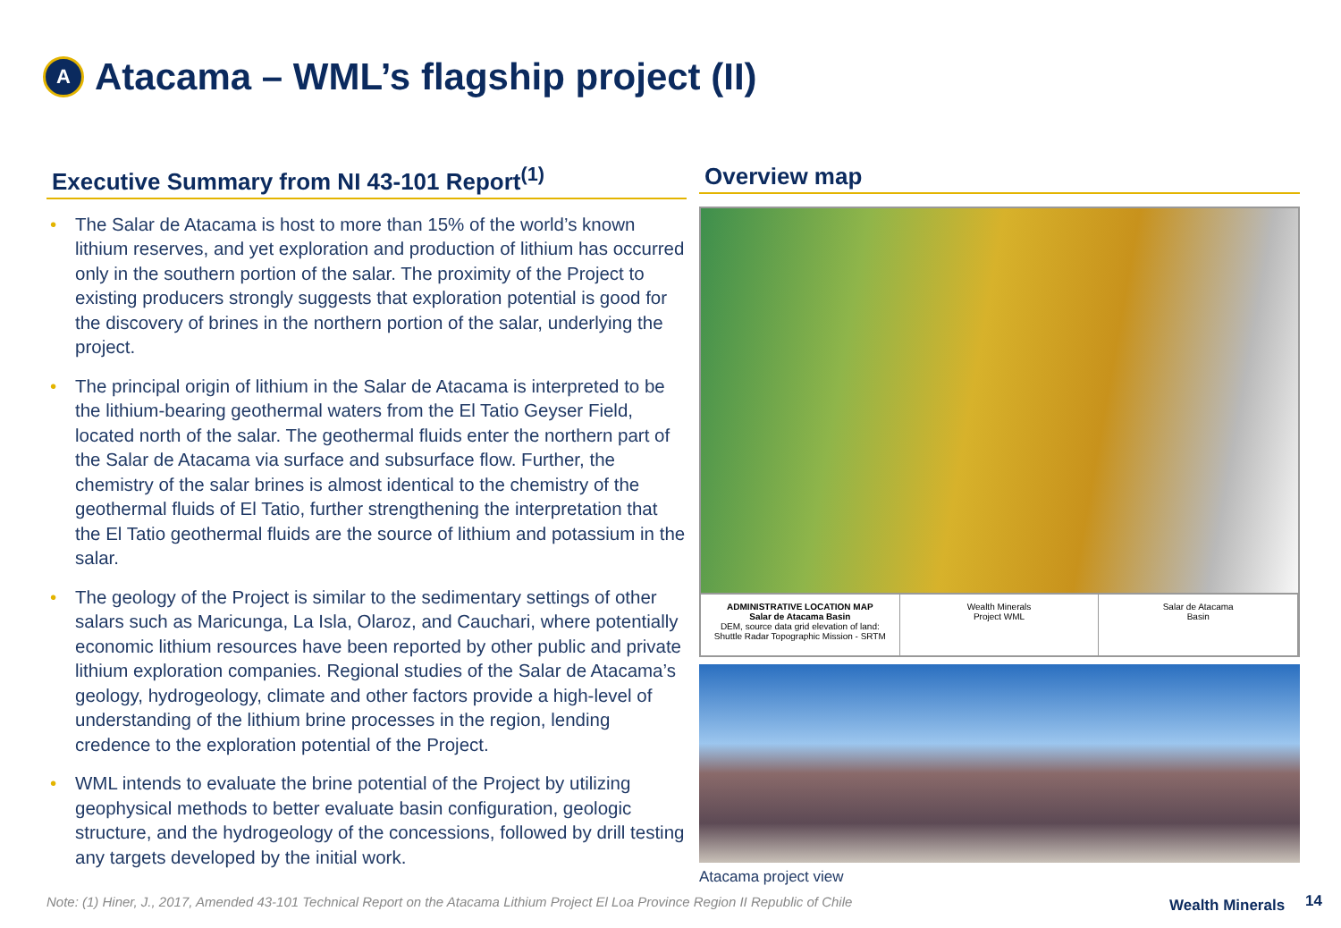A
Atacama – WML’s flagship project (II)
Executive Summary from NI 43-101 Report<sup>(1)</sup>
• The Salar de Atacama is host to more than 15% of the world’s known lithium reserves, and yet exploration and production of lithium has occurred only in the southern portion of the salar. The proximity of the Project to existing producers strongly suggests that exploration potential is good for the discovery of brines in the northern portion of the salar, underlying the project.
• The principal origin of lithium in the Salar de Atacama is interpreted to be the lithium-bearing geothermal waters from the El Tatio Geyser Field, located north of the salar. The geothermal fluids enter the northern part of the Salar de Atacama via surface and subsurface flow. Further, the chemistry of the salar brines is almost identical to the chemistry of the geothermal fluids of El Tatio, further strengthening the interpretation that the El Tatio geothermal fluids are the source of lithium and potassium in the salar.
• The geology of the Project is similar to the sedimentary settings of other salars such as Maricunga, La Isla, Olaroz, and Cauchari, where potentially economic lithium resources have been reported by other public and private lithium exploration companies. Regional studies of the Salar de Atacama’s geology, hydrogeology, climate and other factors provide a high-level of understanding of the lithium brine processes in the region, lending credence to the exploration potential of the Project.
• WML intends to evaluate the brine potential of the Project by utilizing geophysical methods to better evaluate basin configuration, geologic structure, and the hydrogeology of the concessions, followed by drill testing any targets developed by the initial work.
Overview map
ADMINISTRATIVE LOCATION MAP
Salar de Atacama Basin
DEM, source data grid elevation of land:
Shuttle Radar Topographic Mission - SRTM
Wealth Minerals
Project WML
Salar de Atacama
Basin
Atacama project view
Note: (1) Hiner, J., 2017, Amended 43-101 Technical Report on the Atacama Lithium Project El Loa Province Region II Republic of Chile
Wealth Minerals 14